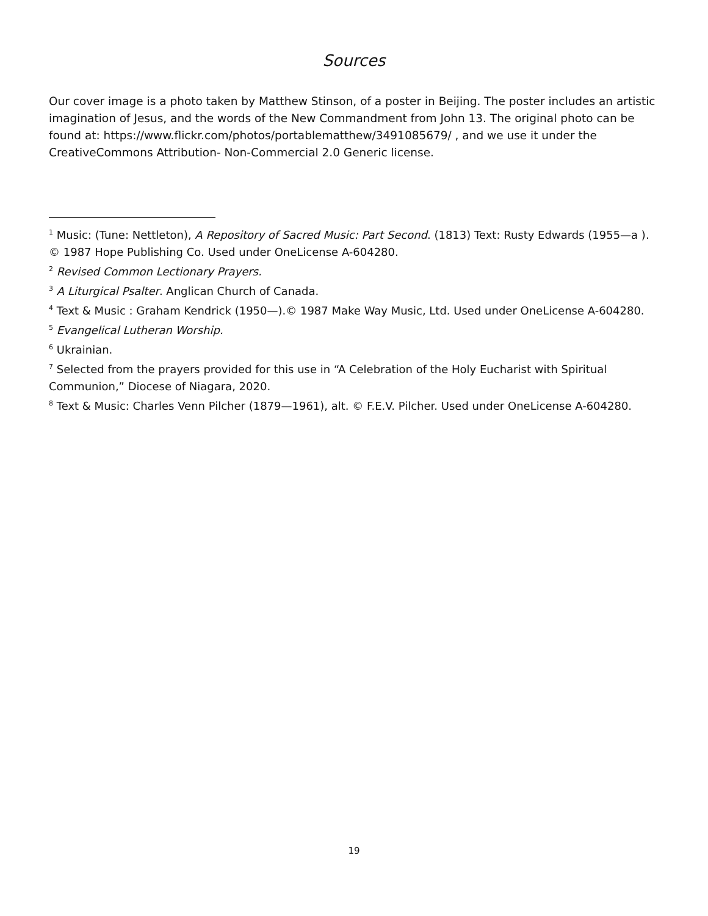Sources
Our cover image is a photo taken by Matthew Stinson, of a poster in Beijing. The poster includes an artistic imagination of Jesus, and the words of the New Commandment from John 13. The original photo can be found at: https://www.flickr.com/photos/portablematthew/3491085679/ , and we use it under the CreativeCommons Attribution- Non-Commercial 2.0 Generic license.
<sup>1</sup> Music: (Tune: Nettleton), A Repository of Sacred Music: Part Second. (1813) Text: Rusty Edwards (1955—a ). © 1987 Hope Publishing Co. Used under OneLicense A-604280.
<sup>2</sup> Revised Common Lectionary Prayers.
<sup>3</sup> A Liturgical Psalter. Anglican Church of Canada.
<sup>4</sup> Text & Music : Graham Kendrick (1950—).© 1987 Make Way Music, Ltd. Used under OneLicense A-604280.
<sup>5</sup> Evangelical Lutheran Worship.
<sup>6</sup> Ukrainian.
<sup>7</sup> Selected from the prayers provided for this use in “A Celebration of the Holy Eucharist with Spiritual Communion,” Diocese of Niagara, 2020.
<sup>8</sup> Text & Music: Charles Venn Pilcher (1879—1961), alt. © F.E.V. Pilcher. Used under OneLicense A-604280.
19